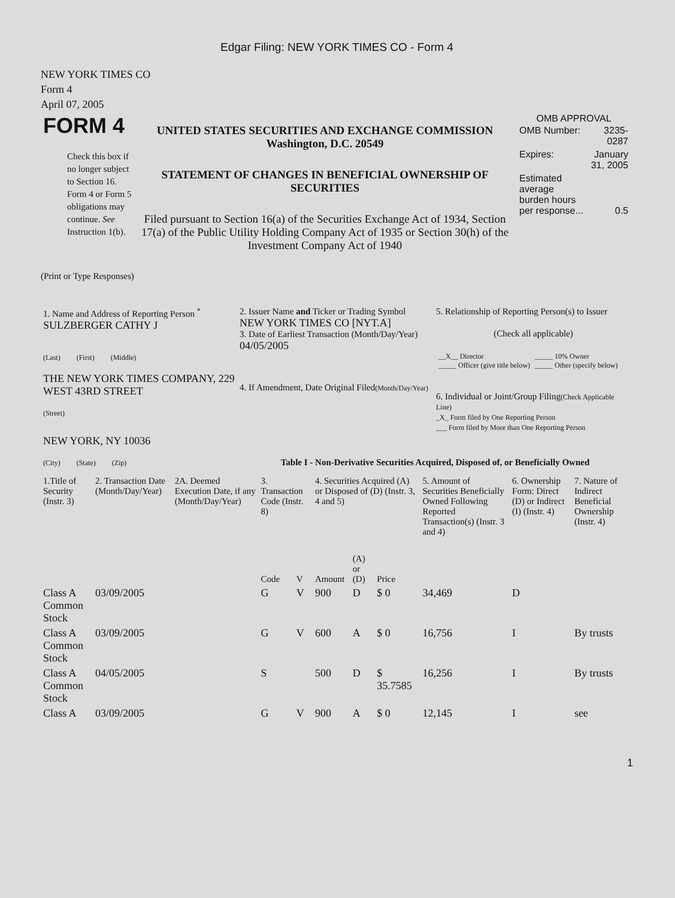Edgar Filing: NEW YORK TIMES CO - Form 4
NEW YORK TIMES CO
Form 4
April 07, 2005
| FORM 4 Check this box if no longer subject to Section 16. Form 4 or Form 5 obligations may continue. See Instruction 1(b). | UNITED STATES SECURITIES AND EXCHANGE COMMISSION Washington, D.C. 20549 STATEMENT OF CHANGES IN BENEFICIAL OWNERSHIP OF SECURITIES Filed pursuant to Section 16(a) of the Securities Exchange Act of 1934, Section 17(a) of the Public Utility Holding Company Act of 1935 or Section 30(h) of the Investment Company Act of 1940 | OMB APPROVAL / OMB Number: / 3235-0287 / / Expires: / January 31, 2005 / / Estimated average burden hours per response... / 0.5 / |
(Print or Type Responses)
| 1. Name and Address of Reporting Person <sup>*</sup> SULZBERGER CATHY J (Last) (First) (Middle) THE NEW YORK TIMES COMPANY, 229 WEST 43RD STREET (Street) | 2. Issuer Name and Ticker or Trading Symbol NEW YORK TIMES CO [NYT.A] 3. Date of Earliest Transaction (Month/Day/Year) 04/05/2005 4. If Amendment, Date Original Filed (Month/Day/Year) | 5. Relationship of Reporting Person(s) to Issuer (Check all applicable) / __X__ Director _____ Officer (give title below) / _____ 10% Owner _____ Other (specify below) / 6. Individual or Joint/Group Filing (Check Applicable Line) _X_ Form filed by One Reporting Person ___ Form filed by More than One Reporting Person |
| NEW YORK, NY 10036 (City) (State) (Zip) | Table I - Non-Derivative Securities Acquired, Disposed of, or Beneficially Owned | |
| 1.Title of Security (Instr. 3) | 2. Transaction Date (Month/Day/Year) | 2A. Deemed Execution Date, if any (Month/Day/Year) | 3. Transaction Code (Instr. 8) | | 4. Securities Acquired (A) or Disposed of (D) (Instr. 3, 4 and 5) | | | 5. Amount of Securities Beneficially Owned Following Reported Transaction(s) (Instr. 3 and 4) | 6. Ownership Form: Direct (D) or Indirect (I) (Instr. 4) | 7. Nature of Indirect Beneficial Ownership (Instr. 4) |
| --- | --- | --- | --- | --- | --- | --- | --- | --- | --- | --- |
| | | | Code | V | Amount | (A) or (D) | Price | | | |
| Class A Common Stock | 03/09/2005 | | G | V | 900 | D | $ 0 | 34,469 | D | |
| Class A Common Stock | 03/09/2005 | | G | V | 600 | A | $ 0 | 16,756 | I | By trusts |
| Class A Common Stock | 04/05/2005 | | S | | 500 | D | $ 35.7585 | 16,256 | I | By trusts |
| Class A | 03/09/2005 | | G | V | 900 | A | $ 0 | 12,145 | I | see |
1